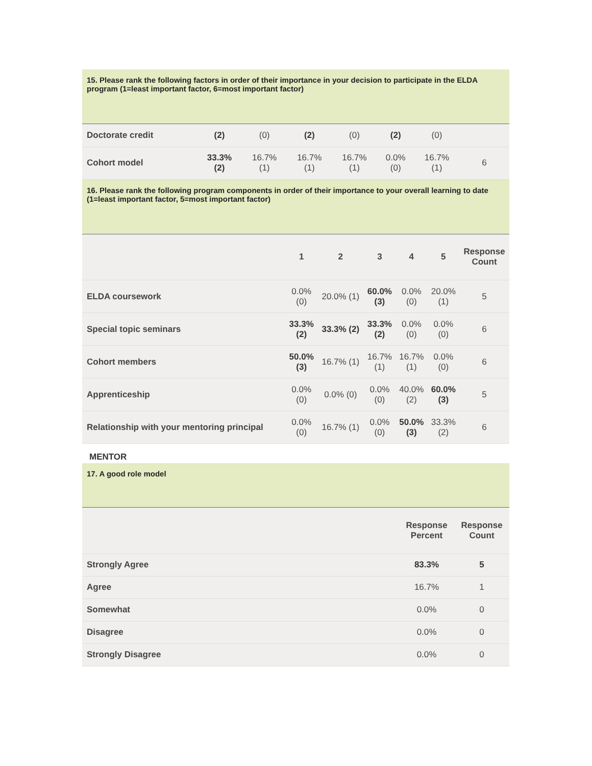15. Please rank the following factors in order of their importance in your decision to participate in the ELDA program (1=least important factor, 6=most important factor)
| Doctorate credit | (2) | (0) | (2) | (0) | (2) | (0) | |
| Cohort model | 33.3% (2) | 16.7% (1) | 16.7% (1) | 16.7% (1) | 0.0% (0) | 16.7% (1) | 6 |
16. Please rank the following program components in order of their importance to your overall learning to date (1=least important factor, 5=most important factor)
| | 1 | 2 | 3 | 4 | 5 | Response Count |
| --- | --- | --- | --- | --- | --- | --- |
| ELDA coursework | 0.0% (0) | 20.0% (1) | 60.0% (3) | 0.0% (0) | 20.0% (1) | 5 |
| Special topic seminars | 33.3% (2) | 33.3% (2) | 33.3% (2) | 0.0% (0) | 0.0% (0) | 6 |
| Cohort members | 50.0% (3) | 16.7% (1) | 16.7% (1) | 16.7% (1) | 0.0% (0) | 6 |
| Apprenticeship | 0.0% (0) | 0.0% (0) | 0.0% (0) | 40.0% (2) | 60.0% (3) | 5 |
| Relationship with your mentoring principal | 0.0% (0) | 16.7% (1) | 0.0% (0) | 50.0% (3) | 33.3% (2) | 6 |
MENTOR
17. A good role model
| | Response Percent | Response Count |
| --- | --- | --- |
| Strongly Agree | 83.3% | 5 |
| Agree | 16.7% | 1 |
| Somewhat | 0.0% | 0 |
| Disagree | 0.0% | 0 |
| Strongly Disagree | 0.0% | 0 |